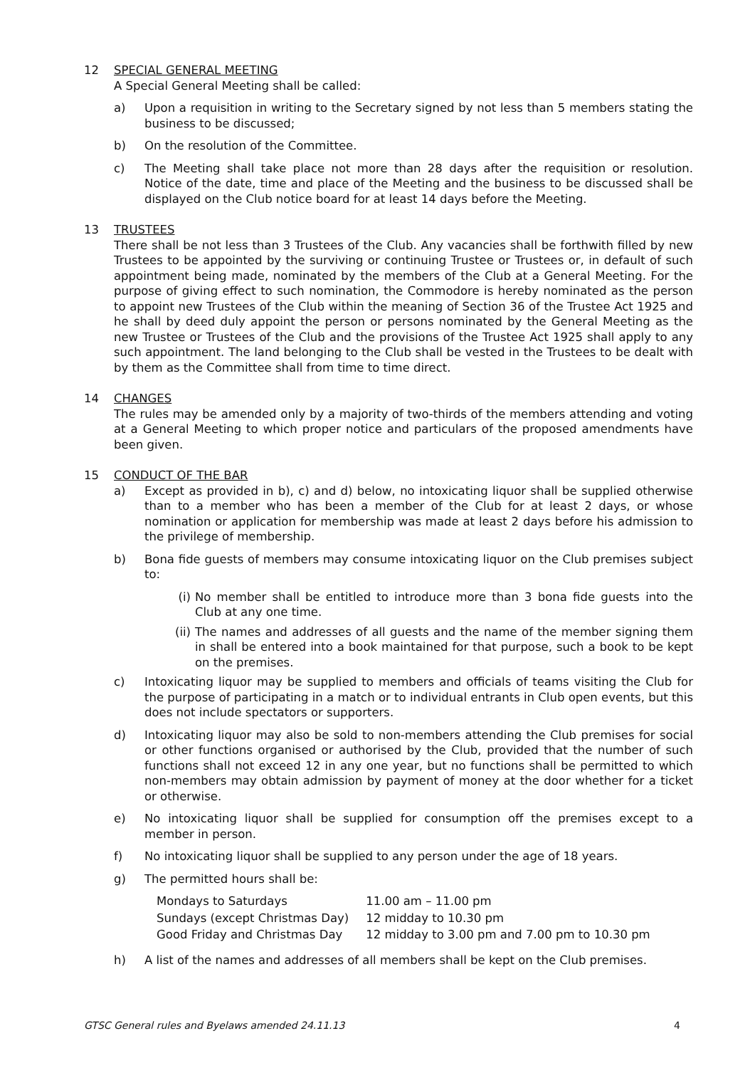12 SPECIAL GENERAL MEETING
A Special General Meeting shall be called:
a) Upon a requisition in writing to the Secretary signed by not less than 5 members stating the business to be discussed;
b) On the resolution of the Committee.
c) The Meeting shall take place not more than 28 days after the requisition or resolution. Notice of the date, time and place of the Meeting and the business to be discussed shall be displayed on the Club notice board for at least 14 days before the Meeting.
13 TRUSTEES
There shall be not less than 3 Trustees of the Club. Any vacancies shall be forthwith filled by new Trustees to be appointed by the surviving or continuing Trustee or Trustees or, in default of such appointment being made, nominated by the members of the Club at a General Meeting. For the purpose of giving effect to such nomination, the Commodore is hereby nominated as the person to appoint new Trustees of the Club within the meaning of Section 36 of the Trustee Act 1925 and he shall by deed duly appoint the person or persons nominated by the General Meeting as the new Trustee or Trustees of the Club and the provisions of the Trustee Act 1925 shall apply to any such appointment. The land belonging to the Club shall be vested in the Trustees to be dealt with by them as the Committee shall from time to time direct.
14 CHANGES
The rules may be amended only by a majority of two-thirds of the members attending and voting at a General Meeting to which proper notice and particulars of the proposed amendments have been given.
15 CONDUCT OF THE BAR
a) Except as provided in b), c) and d) below, no intoxicating liquor shall be supplied otherwise than to a member who has been a member of the Club for at least 2 days, or whose nomination or application for membership was made at least 2 days before his admission to the privilege of membership.
b) Bona fide guests of members may consume intoxicating liquor on the Club premises subject to:
(i) No member shall be entitled to introduce more than 3 bona fide guests into the Club at any one time.
(ii) The names and addresses of all guests and the name of the member signing them in shall be entered into a book maintained for that purpose, such a book to be kept on the premises.
c) Intoxicating liquor may be supplied to members and officials of teams visiting the Club for the purpose of participating in a match or to individual entrants in Club open events, but this does not include spectators or supporters.
d) Intoxicating liquor may also be sold to non-members attending the Club premises for social or other functions organised or authorised by the Club, provided that the number of such functions shall not exceed 12 in any one year, but no functions shall be permitted to which non-members may obtain admission by payment of money at the door whether for a ticket or otherwise.
e) No intoxicating liquor shall be supplied for consumption off the premises except to a member in person.
f) No intoxicating liquor shall be supplied to any person under the age of 18 years.
g) The permitted hours shall be:
| Mondays to Saturdays | 11.00 am – 11.00 pm |
| Sundays (except Christmas Day) | 12 midday to 10.30 pm |
| Good Friday and Christmas Day | 12 midday to 3.00 pm and 7.00 pm to 10.30 pm |
h) A list of the names and addresses of all members shall be kept on the Club premises.
GTSC General rules and Byelaws amended 24.11.13 4